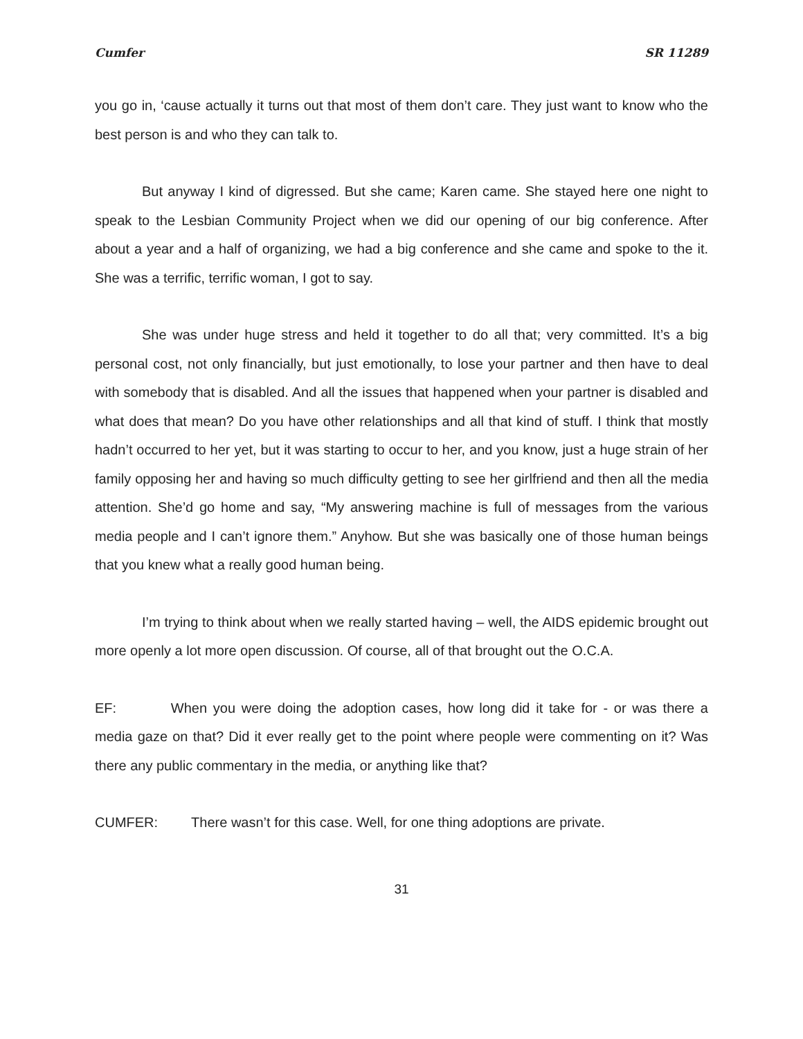Cumfer SR 11289
you go in, ‘cause actually it turns out that most of them don’t care. They just want to know who the best person is and who they can talk to.
But anyway I kind of digressed. But she came; Karen came. She stayed here one night to speak to the Lesbian Community Project when we did our opening of our big conference. After about a year and a half of organizing, we had a big conference and she came and spoke to the it. She was a terrific, terrific woman, I got to say.
She was under huge stress and held it together to do all that; very committed. It’s a big personal cost, not only financially, but just emotionally, to lose your partner and then have to deal with somebody that is disabled. And all the issues that happened when your partner is disabled and what does that mean? Do you have other relationships and all that kind of stuff. I think that mostly hadn’t occurred to her yet, but it was starting to occur to her, and you know, just a huge strain of her family opposing her and having so much difficulty getting to see her girlfriend and then all the media attention. She’d go home and say, “My answering machine is full of messages from the various media people and I can’t ignore them.” Anyhow. But she was basically one of those human beings that you knew what a really good human being.
I’m trying to think about when we really started having – well, the AIDS epidemic brought out more openly a lot more open discussion. Of course, all of that brought out the O.C.A.
EF: When you were doing the adoption cases, how long did it take for - or was there a media gaze on that? Did it ever really get to the point where people were commenting on it? Was there any public commentary in the media, or anything like that?
CUMFER: There wasn’t for this case. Well, for one thing adoptions are private.
31